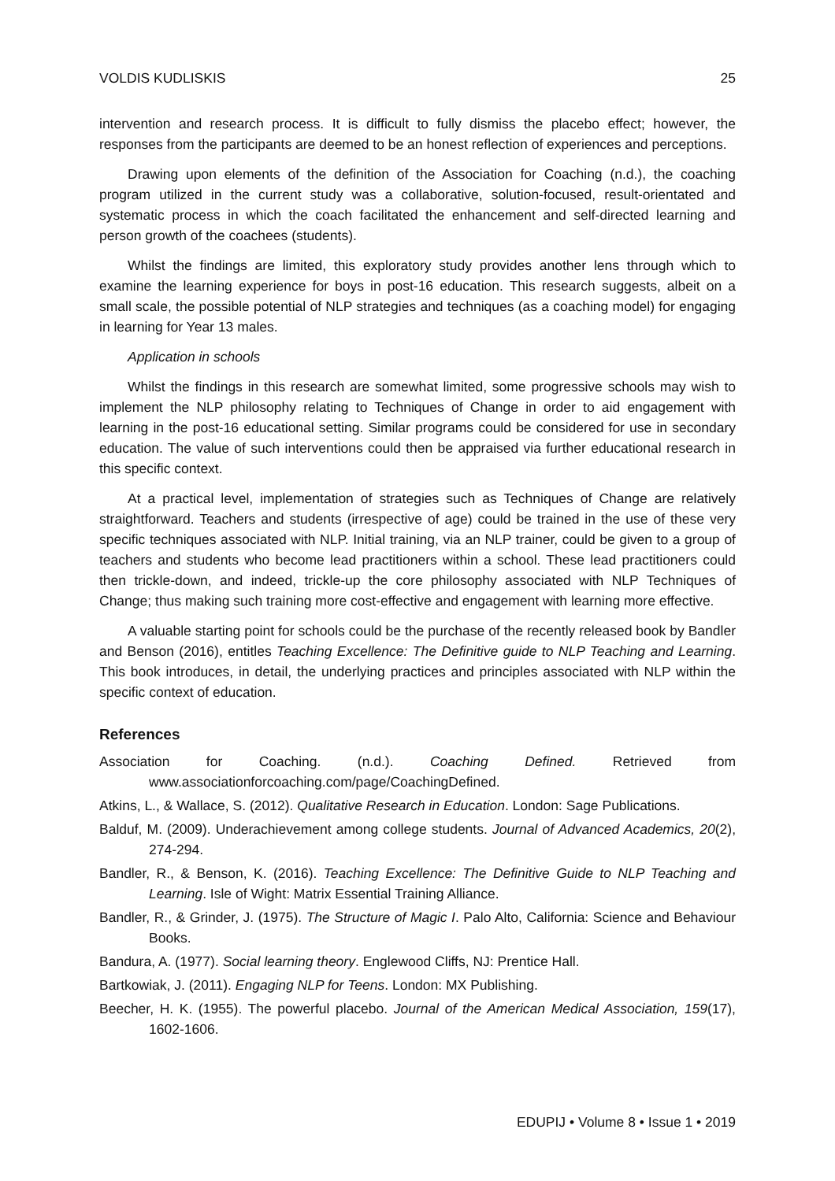VOLDIS KUDLISKIS 25
intervention and research process. It is difficult to fully dismiss the placebo effect; however, the responses from the participants are deemed to be an honest reflection of experiences and perceptions.
Drawing upon elements of the definition of the Association for Coaching (n.d.), the coaching program utilized in the current study was a collaborative, solution-focused, result-orientated and systematic process in which the coach facilitated the enhancement and self-directed learning and person growth of the coachees (students).
Whilst the findings are limited, this exploratory study provides another lens through which to examine the learning experience for boys in post-16 education. This research suggests, albeit on a small scale, the possible potential of NLP strategies and techniques (as a coaching model) for engaging in learning for Year 13 males.
Application in schools
Whilst the findings in this research are somewhat limited, some progressive schools may wish to implement the NLP philosophy relating to Techniques of Change in order to aid engagement with learning in the post-16 educational setting. Similar programs could be considered for use in secondary education. The value of such interventions could then be appraised via further educational research in this specific context.
At a practical level, implementation of strategies such as Techniques of Change are relatively straightforward. Teachers and students (irrespective of age) could be trained in the use of these very specific techniques associated with NLP. Initial training, via an NLP trainer, could be given to a group of teachers and students who become lead practitioners within a school. These lead practitioners could then trickle-down, and indeed, trickle-up the core philosophy associated with NLP Techniques of Change; thus making such training more cost-effective and engagement with learning more effective.
A valuable starting point for schools could be the purchase of the recently released book by Bandler and Benson (2016), entitles Teaching Excellence: The Definitive guide to NLP Teaching and Learning. This book introduces, in detail, the underlying practices and principles associated with NLP within the specific context of education.
References
Association for Coaching. (n.d.). Coaching Defined. Retrieved from www.associationforcoaching.com/page/CoachingDefined.
Atkins, L., & Wallace, S. (2012). Qualitative Research in Education. London: Sage Publications.
Balduf, M. (2009). Underachievement among college students. Journal of Advanced Academics, 20(2), 274-294.
Bandler, R., & Benson, K. (2016). Teaching Excellence: The Definitive Guide to NLP Teaching and Learning. Isle of Wight: Matrix Essential Training Alliance.
Bandler, R., & Grinder, J. (1975). The Structure of Magic I. Palo Alto, California: Science and Behaviour Books.
Bandura, A. (1977). Social learning theory. Englewood Cliffs, NJ: Prentice Hall.
Bartkowiak, J. (2011). Engaging NLP for Teens. London: MX Publishing.
Beecher, H. K. (1955). The powerful placebo. Journal of the American Medical Association, 159(17), 1602-1606.
EDUPIJ • Volume 8 • Issue 1 • 2019